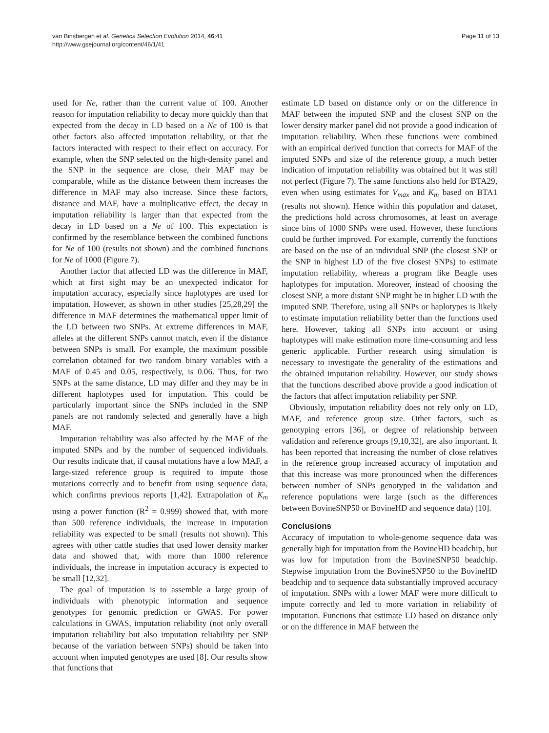van Binsbergen et al. Genetics Selection Evolution 2014, 46:41
http://www.gsejournal.org/content/46/1/41
Page 11 of 13
used for Ne, rather than the current value of 100. Another reason for imputation reliability to decay more quickly than that expected from the decay in LD based on a Ne of 100 is that other factors also affected imputation reliability, or that the factors interacted with respect to their effect on accuracy. For example, when the SNP selected on the high-density panel and the SNP in the sequence are close, their MAF may be comparable, while as the distance between them increases the difference in MAF may also increase. Since these factors, distance and MAF, have a multiplicative effect, the decay in imputation reliability is larger than that expected from the decay in LD based on a Ne of 100. This expectation is confirmed by the resemblance between the combined functions for Ne of 100 (results not shown) and the combined functions for Ne of 1000 (Figure 7).
Another factor that affected LD was the difference in MAF, which at first sight may be an unexpected indicator for imputation accuracy, especially since haplotypes are used for imputation. However, as shown in other studies [25,28,29] the difference in MAF determines the mathematical upper limit of the LD between two SNPs. At extreme differences in MAF, alleles at the different SNPs cannot match, even if the distance between SNPs is small. For example, the maximum possible correlation obtained for two random binary variables with a MAF of 0.45 and 0.05, respectively, is 0.06. Thus, for two SNPs at the same distance, LD may differ and they may be in different haplotypes used for imputation. This could be particularly important since the SNPs included in the SNP panels are not randomly selected and generally have a high MAF.
Imputation reliability was also affected by the MAF of the imputed SNPs and by the number of sequenced individuals. Our results indicate that, if causal mutations have a low MAF, a large-sized reference group is required to impute those mutations correctly and to benefit from using sequence data, which confirms previous reports [1,42]. Extrapolation of K<sub>m</sub> using a power function (R<sup>2</sup> = 0.999) showed that, with more than 500 reference individuals, the increase in imputation reliability was expected to be small (results not shown). This agrees with other cattle studies that used lower density marker data and showed that, with more than 1000 reference individuals, the increase in imputation accuracy is expected to be small [12,32].
The goal of imputation is to assemble a large group of individuals with phenotypic information and sequence genotypes for genomic prediction or GWAS. For power calculations in GWAS, imputation reliability (not only overall imputation reliability but also imputation reliability per SNP because of the variation between SNPs) should be taken into account when imputed genotypes are used [8]. Our results show that functions that
estimate LD based on distance only or on the difference in MAF between the imputed SNP and the closest SNP on the lower density marker panel did not provide a good indication of imputation reliability. When these functions were combined with an empirical derived function that corrects for MAF of the imputed SNPs and size of the reference group, a much better indication of imputation reliability was obtained but it was still not perfect (Figure 7). The same functions also held for BTA29, even when using estimates for V<sub>max</sub> and K<sub>m</sub> based on BTA1 (results not shown). Hence within this population and dataset, the predictions hold across chromosomes, at least on average since bins of 1000 SNPs were used. However, these functions could be further improved. For example, currently the functions are based on the use of an individual SNP (the closest SNP or the SNP in highest LD of the five closest SNPs) to estimate imputation reliability, whereas a program like Beagle uses haplotypes for imputation. Moreover, instead of choosing the closest SNP, a more distant SNP might be in higher LD with the imputed SNP. Therefore, using all SNPs or haplotypes is likely to estimate imputation reliability better than the functions used here. However, taking all SNPs into account or using haplotypes will make estimation more time-consuming and less generic applicable. Further research using simulation is necessary to investigate the generality of the estimations and the obtained imputation reliability. However, our study shows that the functions described above provide a good indication of the factors that affect imputation reliability per SNP.
Obviously, imputation reliability does not rely only on LD, MAF, and reference group size. Other factors, such as genotyping errors [36], or degree of relationship between validation and reference groups [9,10,32], are also important. It has been reported that increasing the number of close relatives in the reference group increased accuracy of imputation and that this increase was more pronounced when the differences between number of SNPs genotyped in the validation and reference populations were large (such as the differences between BovineSNP50 or BovineHD and sequence data) [10].
Conclusions
Accuracy of imputation to whole-genome sequence data was generally high for imputation from the BovineHD beadchip, but was low for imputation from the BovineSNP50 beadchip. Stepwise imputation from the BovineSNP50 to the BovineHD beadchip and to sequence data substantially improved accuracy of imputation. SNPs with a lower MAF were more difficult to impute correctly and led to more variation in reliability of imputation. Functions that estimate LD based on distance only or on the difference in MAF between the